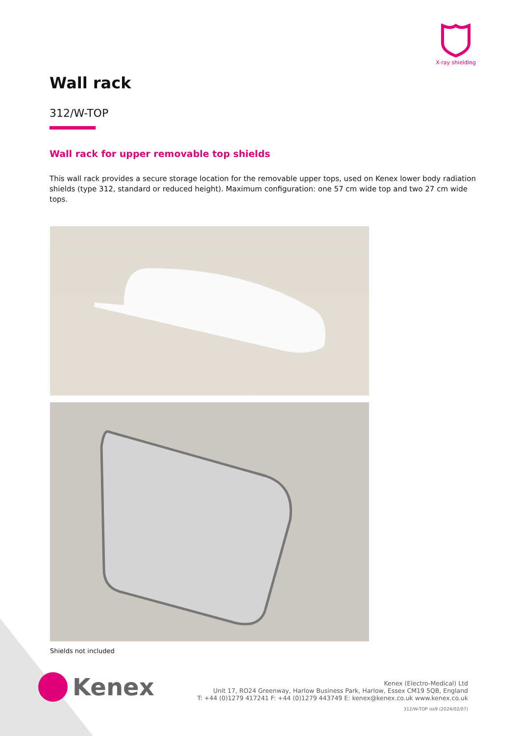X-ray shielding
Wall rack
312/W-TOP
Wall rack for upper removable top shields
This wall rack provides a secure storage location for the removable upper tops, used on Kenex lower body radiation shields (type 312, standard or reduced height). Maximum configuration: one 57 cm wide top and two 27 cm wide tops.
Shields not included
Kenex
Kenex (Electro-Medical) Ltd
Unit 17, RO24 Greenway, Harlow Business Park, Harlow, Essex CM19 5QB, England
T: +44 (0)1279 417241 F: +44 (0)1279 443749 E: kenex@kenex.co.uk www.kenex.co.uk
312/W-TOP iss9 (2024/02/07)